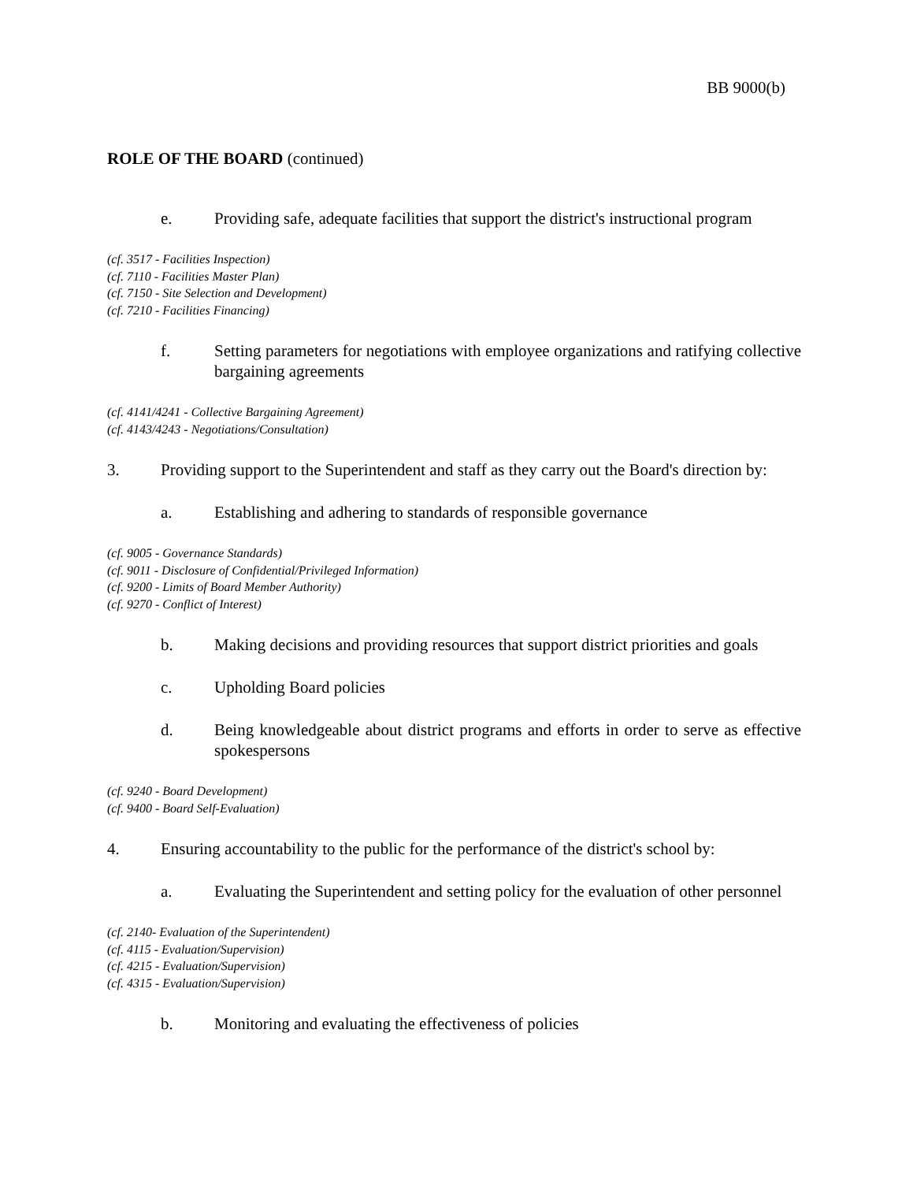BB 9000(b)
ROLE OF THE BOARD (continued)
e. Providing safe, adequate facilities that support the district's instructional program
(cf. 3517 - Facilities Inspection)
(cf. 7110 - Facilities Master Plan)
(cf. 7150 - Site Selection and Development)
(cf. 7210 - Facilities Financing)
f. Setting parameters for negotiations with employee organizations and ratifying collective bargaining agreements
(cf. 4141/4241 - Collective Bargaining Agreement)
(cf. 4143/4243 - Negotiations/Consultation)
3. Providing support to the Superintendent and staff as they carry out the Board's direction by:
a. Establishing and adhering to standards of responsible governance
(cf. 9005 - Governance Standards)
(cf. 9011 - Disclosure of Confidential/Privileged Information)
(cf. 9200 - Limits of Board Member Authority)
(cf. 9270 - Conflict of Interest)
b. Making decisions and providing resources that support district priorities and goals
c. Upholding Board policies
d. Being knowledgeable about district programs and efforts in order to serve as effective spokespersons
(cf. 9240 - Board Development)
(cf. 9400 - Board Self-Evaluation)
4. Ensuring accountability to the public for the performance of the district's school by:
a. Evaluating the Superintendent and setting policy for the evaluation of other personnel
(cf. 2140- Evaluation of the Superintendent)
(cf. 4115 - Evaluation/Supervision)
(cf. 4215 - Evaluation/Supervision)
(cf. 4315 - Evaluation/Supervision)
b. Monitoring and evaluating the effectiveness of policies